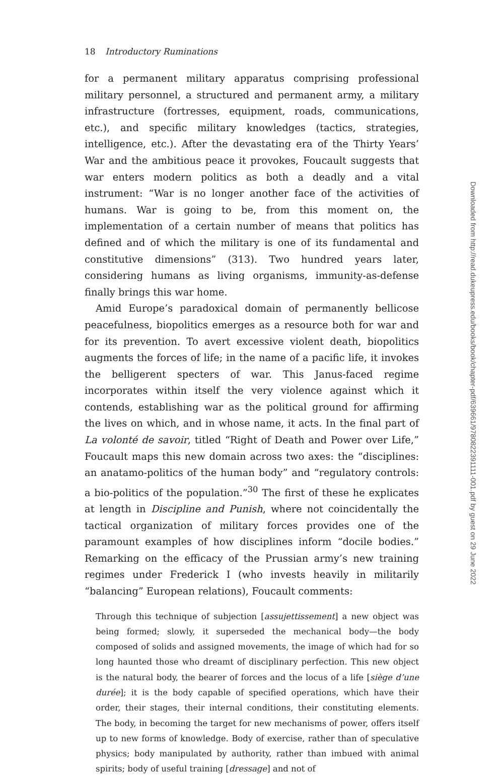18 Introductory Ruminations
for a permanent military apparatus comprising professional military personnel, a structured and permanent army, a military infrastructure (fortresses, equipment, roads, communications, etc.), and specific military knowledges (tactics, strategies, intelligence, etc.). After the devastating era of the Thirty Years’ War and the ambitious peace it provokes, Foucault suggests that war enters modern politics as both a deadly and a vital instrument: “War is no longer another face of the activities of humans. War is going to be, from this moment on, the implementation of a certain number of means that politics has defined and of which the military is one of its fundamental and constitutive dimensions” (313). Two hundred years later, considering humans as living organisms, immunity-as-defense finally brings this war home.
Amid Europe’s paradoxical domain of permanently bellicose peacefulness, biopolitics emerges as a resource both for war and for its prevention. To avert excessive violent death, biopolitics augments the forces of life; in the name of a pacific life, it invokes the belligerent specters of war. This Janus-faced regime incorporates within itself the very violence against which it contends, establishing war as the political ground for affirming the lives on which, and in whose name, it acts. In the final part of La volonté de savoir, titled “Right of Death and Power over Life,” Foucault maps this new domain across two axes: the “disciplines: an anatamo-politics of the human body” and “regulatory controls: a bio-politics of the population.”<sup>30</sup> The first of these he explicates at length in Discipline and Punish, where not coincidentally the tactical organization of military forces provides one of the paramount examples of how disciplines inform “docile bodies.” Remarking on the efficacy of the Prussian army’s new training regimes under Frederick I (who invests heavily in militarily “balancing” European relations), Foucault comments:
Through this technique of subjection [assujettissement] a new object was being formed; slowly, it superseded the mechanical body—the body composed of solids and assigned movements, the image of which had for so long haunted those who dreamt of disciplinary perfection. This new object is the natural body, the bearer of forces and the locus of a life [siège d’une durée]; it is the body capable of specified operations, which have their order, their stages, their internal conditions, their constituting elements. The body, in becoming the target for new mechanisms of power, offers itself up to new forms of knowledge. Body of exercise, rather than of speculative physics; body manipulated by authority, rather than imbued with animal spirits; body of useful training [dressage] and not of
Downloaded from http://read.dukeupress.edu/books/book/chapter-pdf/639661/9780822391111-001.pdf by guest on 29 June 2022